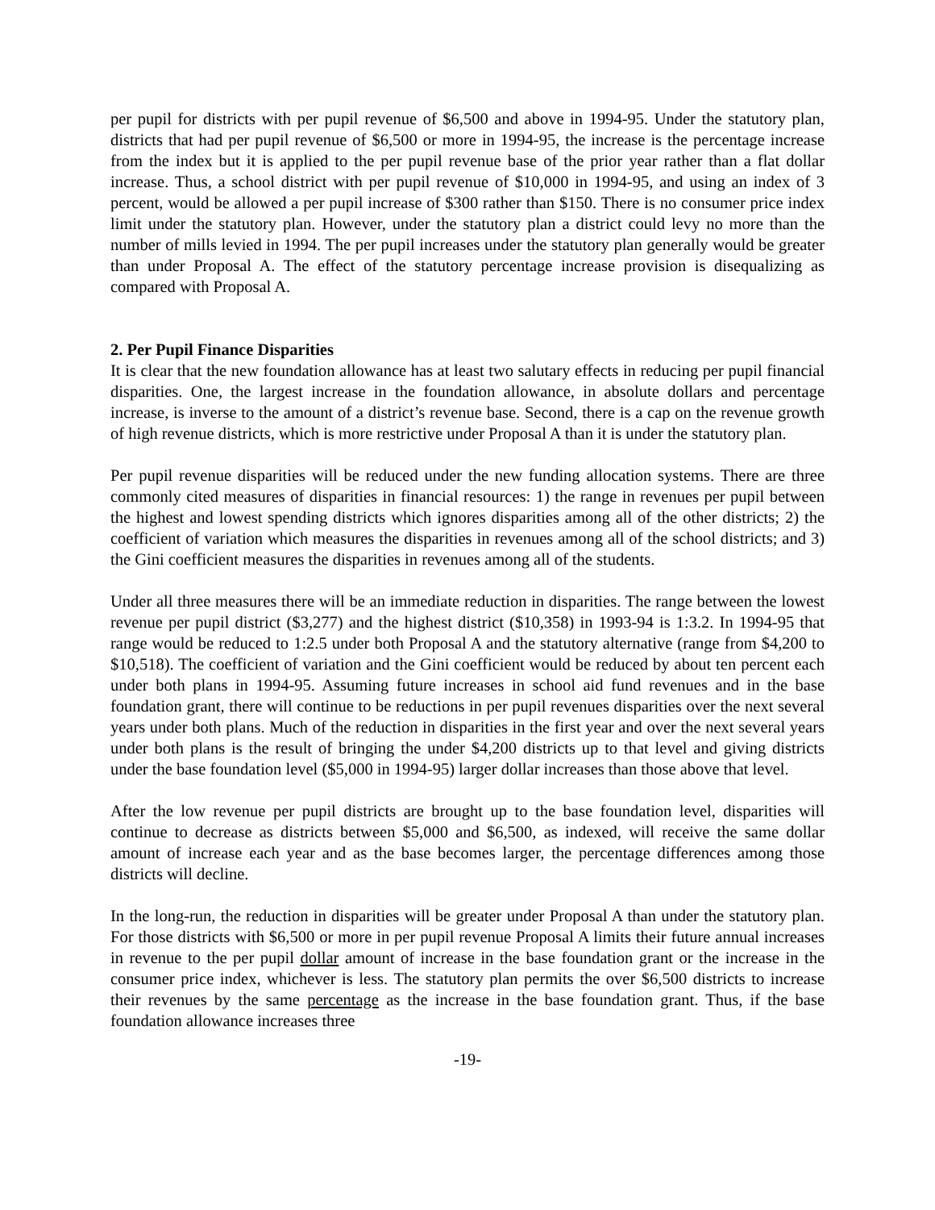per pupil for districts with per pupil revenue of $6,500 and above in 1994-95. Under the statutory plan, districts that had per pupil revenue of $6,500 or more in 1994-95, the increase is the percentage increase from the index but it is applied to the per pupil revenue base of the prior year rather than a flat dollar increase. Thus, a school district with per pupil revenue of $10,000 in 1994-95, and using an index of 3 percent, would be allowed a per pupil increase of $300 rather than $150. There is no consumer price index limit under the statutory plan. However, under the statutory plan a district could levy no more than the number of mills levied in 1994. The per pupil increases under the statutory plan generally would be greater than under Proposal A. The effect of the statutory percentage increase provision is disequalizing as compared with Proposal A.
2. Per Pupil Finance Disparities
It is clear that the new foundation allowance has at least two salutary effects in reducing per pupil financial disparities. One, the largest increase in the foundation allowance, in absolute dollars and percentage increase, is inverse to the amount of a district’s revenue base. Second, there is a cap on the revenue growth of high revenue districts, which is more restrictive under Proposal A than it is under the statutory plan.
Per pupil revenue disparities will be reduced under the new funding allocation systems. There are three commonly cited measures of disparities in financial resources: 1) the range in revenues per pupil between the highest and lowest spending districts which ignores disparities among all of the other districts; 2) the coefficient of variation which measures the disparities in revenues among all of the school districts; and 3) the Gini coefficient measures the disparities in revenues among all of the students.
Under all three measures there will be an immediate reduction in disparities. The range between the lowest revenue per pupil district ($3,277) and the highest district ($10,358) in 1993-94 is 1:3.2. In 1994-95 that range would be reduced to 1:2.5 under both Proposal A and the statutory alternative (range from $4,200 to $10,518). The coefficient of variation and the Gini coefficient would be reduced by about ten percent each under both plans in 1994-95. Assuming future increases in school aid fund revenues and in the base foundation grant, there will continue to be reductions in per pupil revenues disparities over the next several years under both plans. Much of the reduction in disparities in the first year and over the next several years under both plans is the result of bringing the under $4,200 districts up to that level and giving districts under the base foundation level ($5,000 in 1994-95) larger dollar increases than those above that level.
After the low revenue per pupil districts are brought up to the base foundation level, disparities will continue to decrease as districts between $5,000 and $6,500, as indexed, will receive the same dollar amount of increase each year and as the base becomes larger, the percentage differences among those districts will decline.
In the long-run, the reduction in disparities will be greater under Proposal A than under the statutory plan. For those districts with $6,500 or more in per pupil revenue Proposal A limits their future annual increases in revenue to the per pupil dollar amount of increase in the base foundation grant or the increase in the consumer price index, whichever is less. The statutory plan permits the over $6,500 districts to increase their revenues by the same percentage as the increase in the base foundation grant. Thus, if the base foundation allowance increases three
-19-